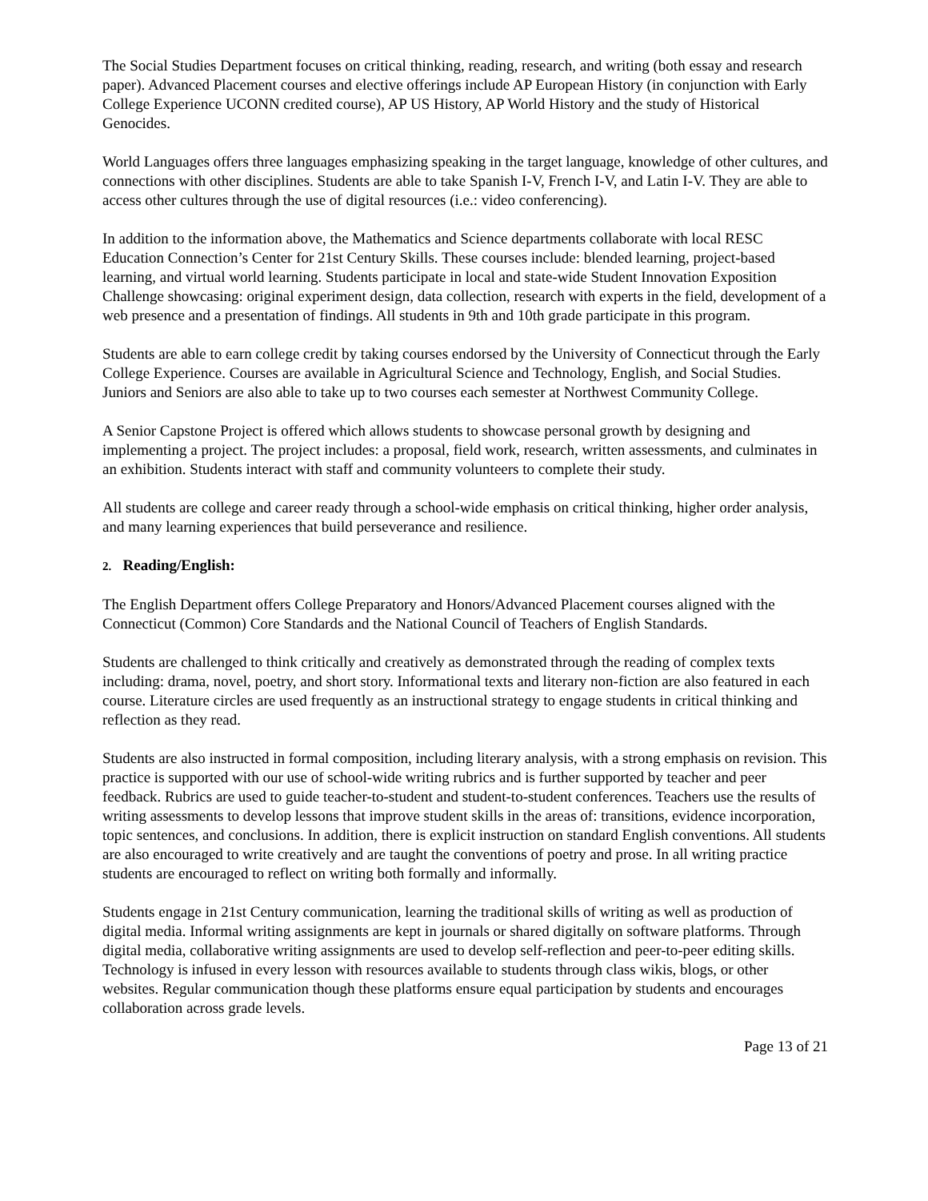The Social Studies Department focuses on critical thinking, reading, research, and writing (both essay and research paper). Advanced Placement courses and elective offerings include AP European History (in conjunction with Early College Experience UCONN credited course), AP US History, AP World History and the study of Historical Genocides.
World Languages offers three languages emphasizing speaking in the target language, knowledge of other cultures, and connections with other disciplines. Students are able to take Spanish I-V, French I-V, and Latin I-V. They are able to access other cultures through the use of digital resources (i.e.: video conferencing).
In addition to the information above, the Mathematics and Science departments collaborate with local RESC Education Connection’s Center for 21st Century Skills. These courses include: blended learning, project-based learning, and virtual world learning. Students participate in local and state-wide Student Innovation Exposition Challenge showcasing: original experiment design, data collection, research with experts in the field, development of a web presence and a presentation of findings. All students in 9th and 10th grade participate in this program.
Students are able to earn college credit by taking courses endorsed by the University of Connecticut through the Early College Experience. Courses are available in Agricultural Science and Technology, English, and Social Studies. Juniors and Seniors are also able to take up to two courses each semester at Northwest Community College.
A Senior Capstone Project is offered which allows students to showcase personal growth by designing and implementing a project. The project includes: a proposal, field work, research, written assessments, and culminates in an exhibition. Students interact with staff and community volunteers to complete their study.
All students are college and career ready through a school-wide emphasis on critical thinking, higher order analysis, and many learning experiences that build perseverance and resilience.
2. Reading/English:
The English Department offers College Preparatory and Honors/Advanced Placement courses aligned with the Connecticut (Common) Core Standards and the National Council of Teachers of English Standards.
Students are challenged to think critically and creatively as demonstrated through the reading of complex texts including: drama, novel, poetry, and short story. Informational texts and literary non-fiction are also featured in each course. Literature circles are used frequently as an instructional strategy to engage students in critical thinking and reflection as they read.
Students are also instructed in formal composition, including literary analysis, with a strong emphasis on revision. This practice is supported with our use of school-wide writing rubrics and is further supported by teacher and peer feedback. Rubrics are used to guide teacher-to-student and student-to-student conferences. Teachers use the results of writing assessments to develop lessons that improve student skills in the areas of: transitions, evidence incorporation, topic sentences, and conclusions. In addition, there is explicit instruction on standard English conventions. All students are also encouraged to write creatively and are taught the conventions of poetry and prose. In all writing practice students are encouraged to reflect on writing both formally and informally.
Students engage in 21st Century communication, learning the traditional skills of writing as well as production of digital media. Informal writing assignments are kept in journals or shared digitally on software platforms. Through digital media, collaborative writing assignments are used to develop self-reflection and peer-to-peer editing skills. Technology is infused in every lesson with resources available to students through class wikis, blogs, or other websites. Regular communication though these platforms ensure equal participation by students and encourages collaboration across grade levels.
Page 13 of 21